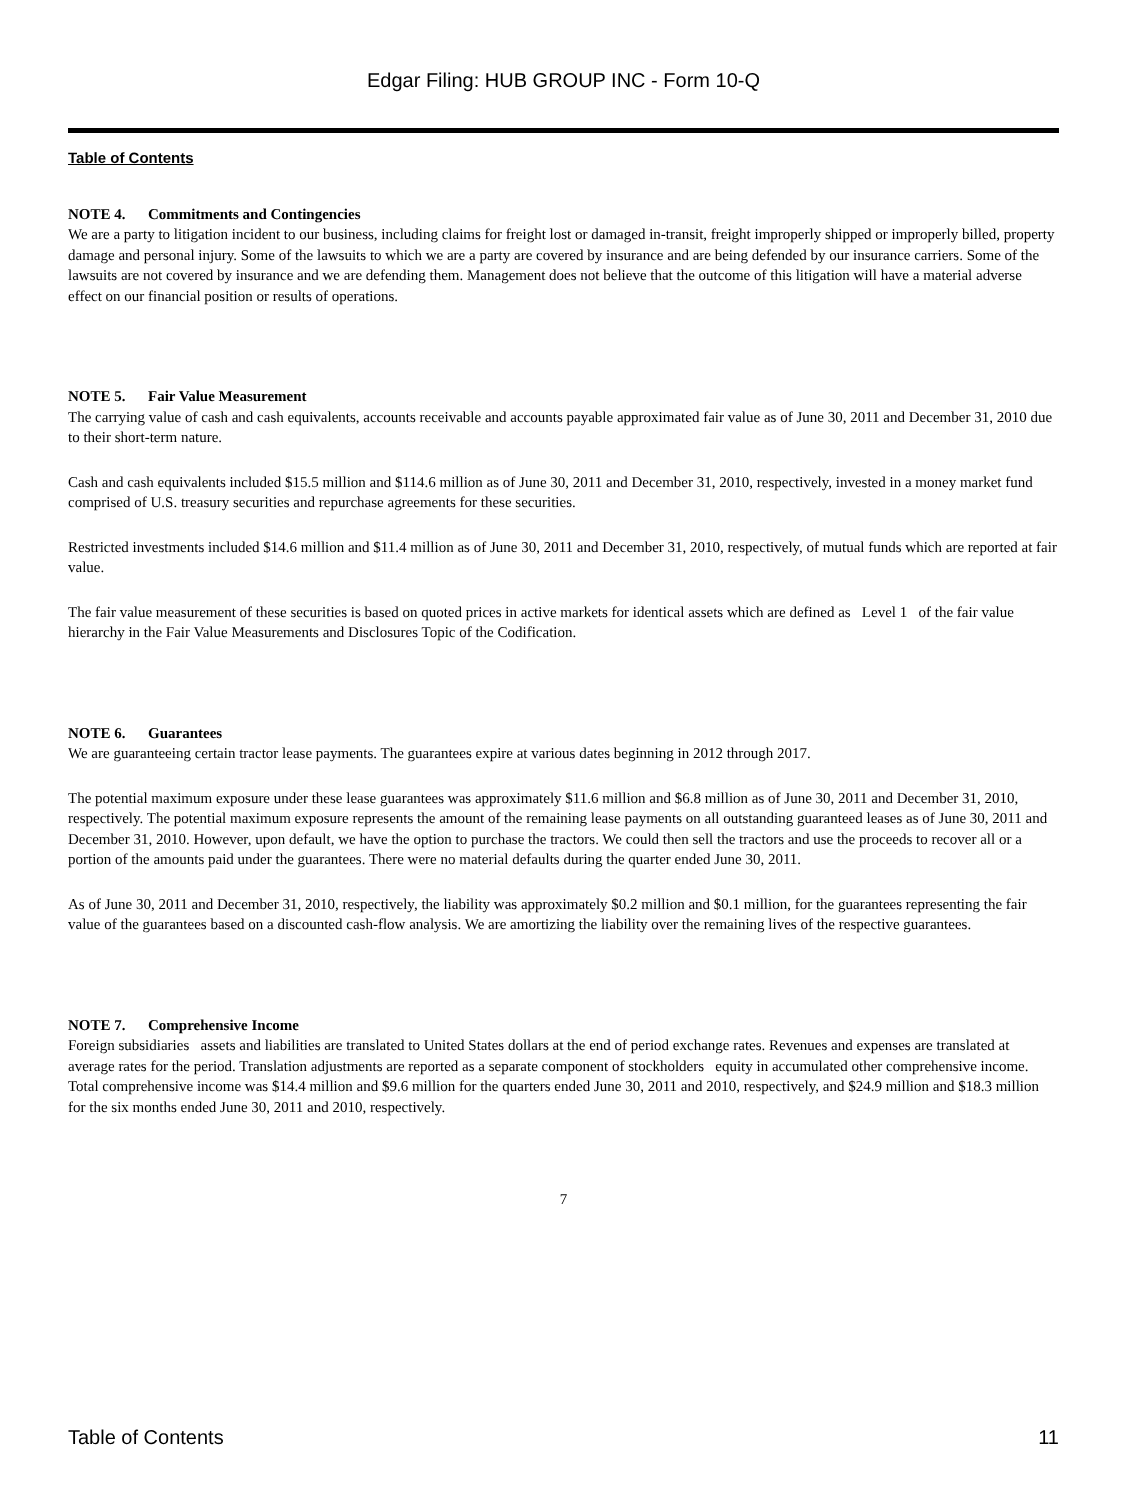Edgar Filing: HUB GROUP INC - Form 10-Q
Table of Contents
NOTE 4. Commitments and Contingencies
We are a party to litigation incident to our business, including claims for freight lost or damaged in-transit, freight improperly shipped or improperly billed, property damage and personal injury. Some of the lawsuits to which we are a party are covered by insurance and are being defended by our insurance carriers. Some of the lawsuits are not covered by insurance and we are defending them. Management does not believe that the outcome of this litigation will have a material adverse effect on our financial position or results of operations.
NOTE 5. Fair Value Measurement
The carrying value of cash and cash equivalents, accounts receivable and accounts payable approximated fair value as of June 30, 2011 and December 31, 2010 due to their short-term nature.
Cash and cash equivalents included $15.5 million and $114.6 million as of June 30, 2011 and December 31, 2010, respectively, invested in a money market fund comprised of U.S. treasury securities and repurchase agreements for these securities.
Restricted investments included $14.6 million and $11.4 million as of June 30, 2011 and December 31, 2010, respectively, of mutual funds which are reported at fair value.
The fair value measurement of these securities is based on quoted prices in active markets for identical assets which are defined as Level 1 of the fair value hierarchy in the Fair Value Measurements and Disclosures Topic of the Codification.
NOTE 6. Guarantees
We are guaranteeing certain tractor lease payments. The guarantees expire at various dates beginning in 2012 through 2017.
The potential maximum exposure under these lease guarantees was approximately $11.6 million and $6.8 million as of June 30, 2011 and December 31, 2010, respectively. The potential maximum exposure represents the amount of the remaining lease payments on all outstanding guaranteed leases as of June 30, 2011 and December 31, 2010. However, upon default, we have the option to purchase the tractors. We could then sell the tractors and use the proceeds to recover all or a portion of the amounts paid under the guarantees. There were no material defaults during the quarter ended June 30, 2011.
As of June 30, 2011 and December 31, 2010, respectively, the liability was approximately $0.2 million and $0.1 million, for the guarantees representing the fair value of the guarantees based on a discounted cash-flow analysis. We are amortizing the liability over the remaining lives of the respective guarantees.
NOTE 7. Comprehensive Income
Foreign subsidiaries assets and liabilities are translated to United States dollars at the end of period exchange rates. Revenues and expenses are translated at average rates for the period. Translation adjustments are reported as a separate component of stockholders equity in accumulated other comprehensive income. Total comprehensive income was $14.4 million and $9.6 million for the quarters ended June 30, 2011 and 2010, respectively, and $24.9 million and $18.3 million for the six months ended June 30, 2011 and 2010, respectively.
7
Table of Contents 11